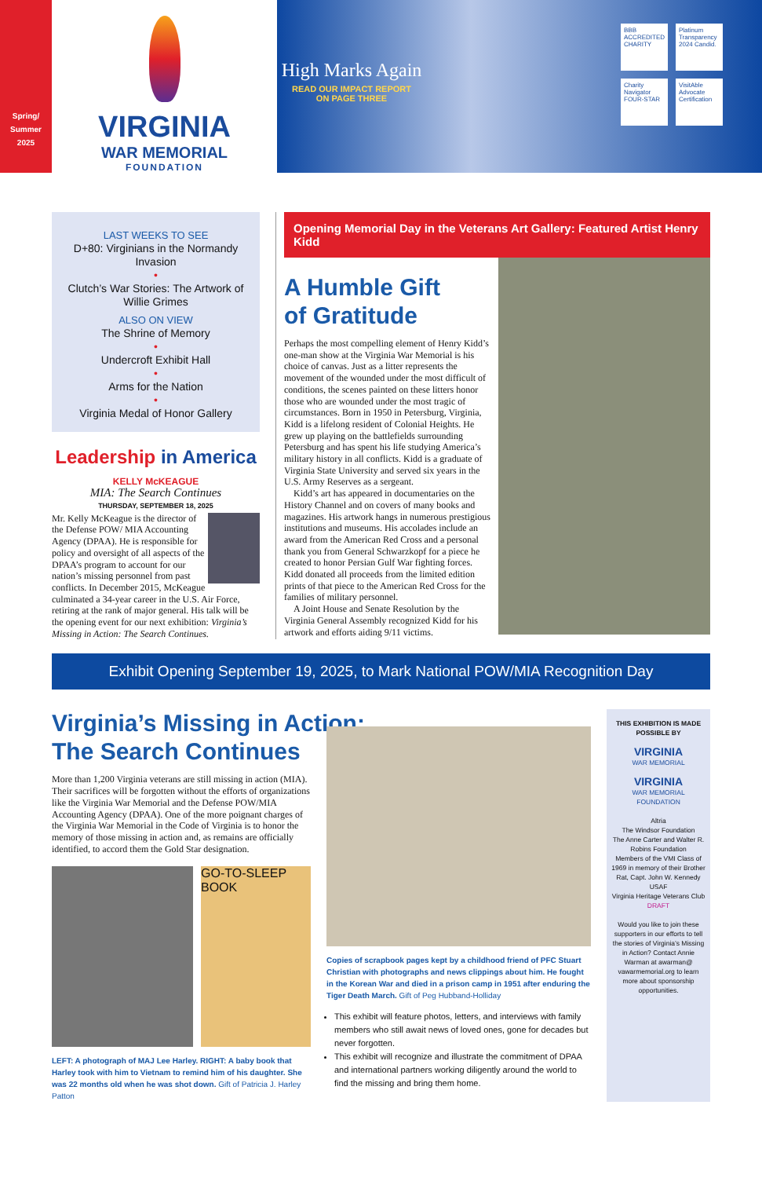Spring/
Summer
2025
VIRGINIA
WAR MEMORIAL
FOUNDATION
High Marks Again
READ OUR IMPACT REPORT
ON PAGE THREE
BBB ACCREDITED CHARITY
Platinum Transparency 2024 Candid.
Charity Navigator FOUR-STAR
VisitAble Advocate Certification
LAST WEEKS TO SEE
D+80: Virginians in the Normandy Invasion
•
Clutch’s War Stories: The Artwork of Willie Grimes
ALSO ON VIEW
The Shrine of Memory
•
Undercroft Exhibit Hall
•
Arms for the Nation
•
Virginia Medal of Honor Gallery
Leadership in America
KELLY McKEAGUE
MIA: The Search Continues
THURSDAY, SEPTEMBER 18, 2025
Mr. Kelly McKeague is the director of the Defense POW/ MIA Accounting Agency (DPAA). He is responsible for policy and oversight of all aspects of the DPAA’s program to account for our nation’s missing personnel from past conflicts. In December 2015, McKeague culminated a 34-year career in the U.S. Air Force, retiring at the rank of major general. His talk will be the opening event for our next exhibition: Virginia’s Missing in Action: The Search Continues.
Opening Memorial Day in the Veterans Art Gallery: Featured Artist Henry Kidd
A Humble Gift
of Gratitude
Perhaps the most compelling element of Henry Kidd’s one-man show at the Virginia War Memorial is his choice of canvas. Just as a litter represents the movement of the wounded under the most difficult of conditions, the scenes painted on these litters honor those who are wounded under the most tragic of circumstances. Born in 1950 in Petersburg, Virginia, Kidd is a lifelong resident of Colonial Heights. He grew up playing on the battlefields surrounding Petersburg and has spent his life studying America’s military history in all conflicts. Kidd is a graduate of Virginia State University and served six years in the U.S. Army Reserves as a sergeant.
Kidd’s art has appeared in documentaries on the History Channel and on covers of many books and magazines. His artwork hangs in numerous prestigious institutions and museums. His accolades include an award from the American Red Cross and a personal thank you from General Schwarzkopf for a piece he created to honor Persian Gulf War fighting forces. Kidd donated all proceeds from the limited edition prints of that piece to the American Red Cross for the families of military personnel.
A Joint House and Senate Resolution by the Virginia General Assembly recognized Kidd for his artwork and efforts aiding 9/11 victims.
Exhibit Opening September 19, 2025, to Mark National POW/MIA Recognition Day
Virginia’s Missing in Action:
The Search Continues
More than 1,200 Virginia veterans are still missing in action (MIA). Their sacrifices will be forgotten without the efforts of organizations like the Virginia War Memorial and the Defense POW/MIA Accounting Agency (DPAA). One of the more poignant charges of the Virginia War Memorial in the Code of Virginia is to honor the memory of those missing in action and, as remains are officially identified, to accord them the Gold Star designation.
GO-TO-SLEEP BOOK
LEFT: A photograph of MAJ Lee Harley. RIGHT: A baby book that Harley took with him to Vietnam to remind him of his daughter. She was 22 months old when he was shot down. Gift of Patricia J. Harley Patton
Copies of scrapbook pages kept by a childhood friend of PFC Stuart Christian with photographs and news clippings about him. He fought in the Korean War and died in a prison camp in 1951 after enduring the Tiger Death March. Gift of Peg Hubband-Holliday
This exhibit will feature photos, letters, and interviews with family members who still await news of loved ones, gone for decades but never forgotten.
This exhibit will recognize and illustrate the commitment of DPAA and international partners working diligently around the world to find the missing and bring them home.
THIS EXHIBITION IS MADE POSSIBLE BY
VIRGINIA
WAR MEMORIAL
VIRGINIA
WAR MEMORIAL FOUNDATION
Altria
The Windsor Foundation
The Anne Carter and Walter R. Robins Foundation
Members of the VMI Class of 1969 in memory of their Brother Rat, Capt. John W. Kennedy USAF
Virginia Heritage Veterans Club
DRAFT
Would you like to join these supporters in our efforts to tell the stories of Virginia’s Missing in Action? Contact Annie Warman at awarman@ vawarmemorial.org to learn more about sponsorship opportunities.